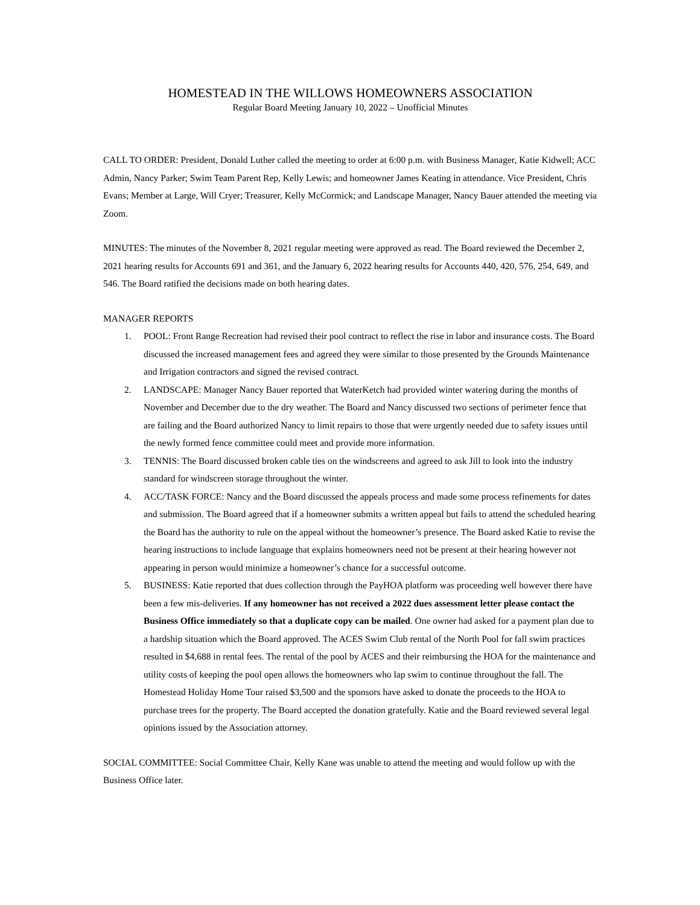HOMESTEAD IN THE WILLOWS HOMEOWNERS ASSOCIATION
Regular Board Meeting January 10, 2022 – Unofficial Minutes
CALL TO ORDER: President, Donald Luther called the meeting to order at 6:00 p.m. with Business Manager, Katie Kidwell; ACC Admin, Nancy Parker; Swim Team Parent Rep, Kelly Lewis; and homeowner James Keating in attendance. Vice President, Chris Evans; Member at Large, Will Cryer; Treasurer, Kelly McCormick; and Landscape Manager, Nancy Bauer attended the meeting via Zoom.
MINUTES: The minutes of the November 8, 2021 regular meeting were approved as read. The Board reviewed the December 2, 2021 hearing results for Accounts 691 and 361, and the January 6, 2022 hearing results for Accounts 440, 420, 576, 254, 649, and 546. The Board ratified the decisions made on both hearing dates.
MANAGER REPORTS
1. POOL: Front Range Recreation had revised their pool contract to reflect the rise in labor and insurance costs. The Board discussed the increased management fees and agreed they were similar to those presented by the Grounds Maintenance and Irrigation contractors and signed the revised contract.
2. LANDSCAPE: Manager Nancy Bauer reported that WaterKetch had provided winter watering during the months of November and December due to the dry weather. The Board and Nancy discussed two sections of perimeter fence that are failing and the Board authorized Nancy to limit repairs to those that were urgently needed due to safety issues until the newly formed fence committee could meet and provide more information.
3. TENNIS: The Board discussed broken cable ties on the windscreens and agreed to ask Jill to look into the industry standard for windscreen storage throughout the winter.
4. ACC/TASK FORCE: Nancy and the Board discussed the appeals process and made some process refinements for dates and submission. The Board agreed that if a homeowner submits a written appeal but fails to attend the scheduled hearing the Board has the authority to rule on the appeal without the homeowner’s presence. The Board asked Katie to revise the hearing instructions to include language that explains homeowners need not be present at their hearing however not appearing in person would minimize a homeowner’s chance for a successful outcome.
5. BUSINESS: Katie reported that dues collection through the PayHOA platform was proceeding well however there have been a few mis-deliveries. If any homeowner has not received a 2022 dues assessment letter please contact the Business Office immediately so that a duplicate copy can be mailed. One owner had asked for a payment plan due to a hardship situation which the Board approved. The ACES Swim Club rental of the North Pool for fall swim practices resulted in $4,688 in rental fees. The rental of the pool by ACES and their reimbursing the HOA for the maintenance and utility costs of keeping the pool open allows the homeowners who lap swim to continue throughout the fall. The Homestead Holiday Home Tour raised $3,500 and the sponsors have asked to donate the proceeds to the HOA to purchase trees for the property. The Board accepted the donation gratefully. Katie and the Board reviewed several legal opinions issued by the Association attorney.
SOCIAL COMMITTEE: Social Committee Chair, Kelly Kane was unable to attend the meeting and would follow up with the Business Office later.